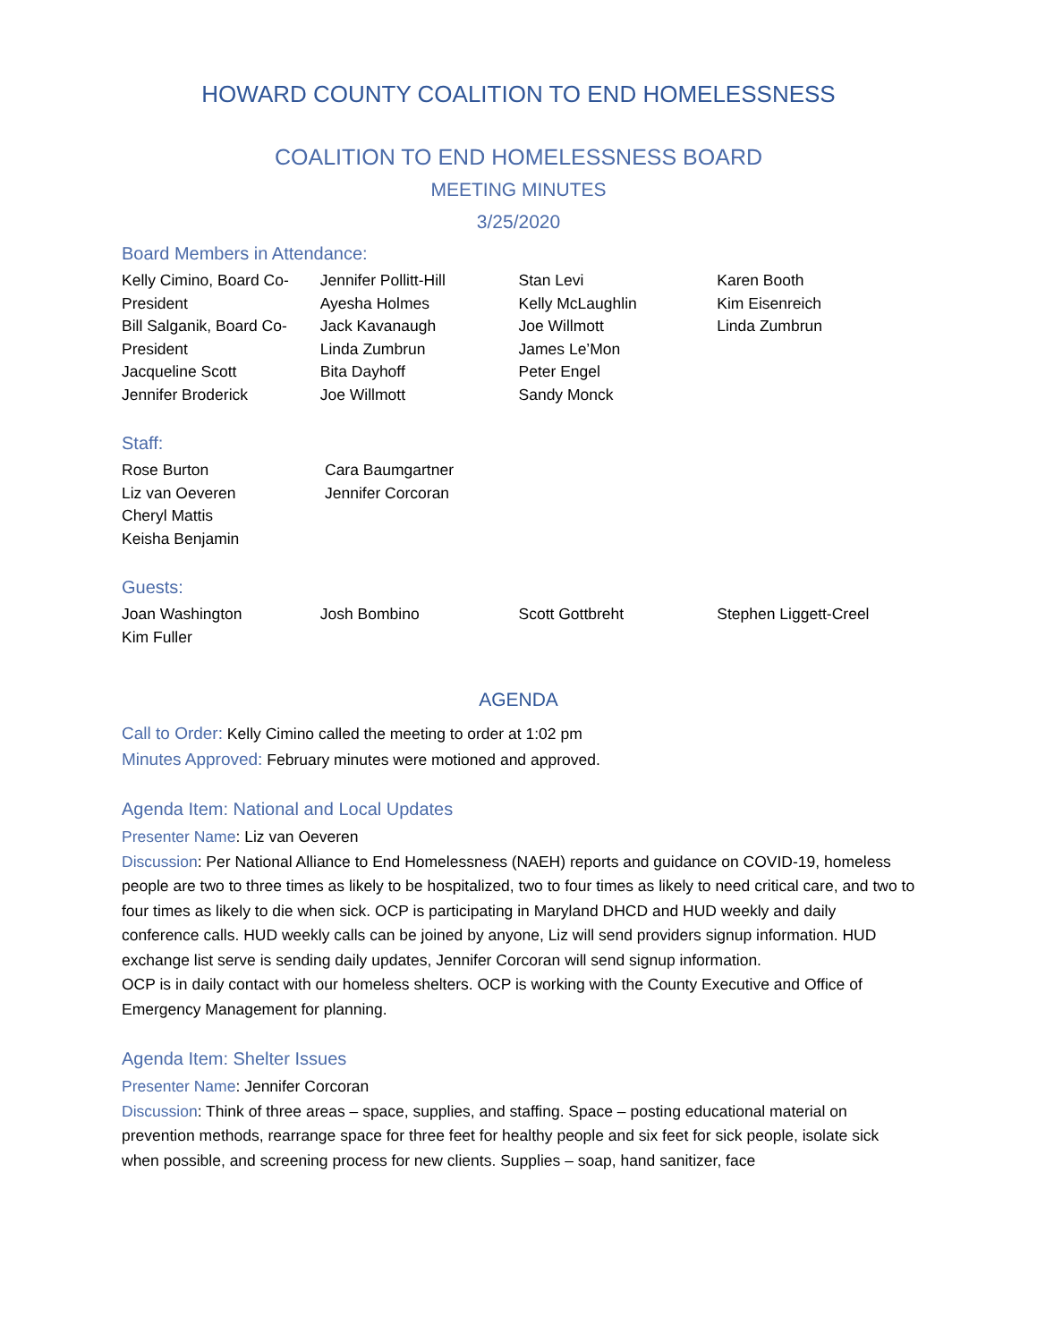HOWARD COUNTY COALITION TO END HOMELESSNESS
COALITION TO END HOMELESSNESS BOARD
MEETING MINUTES
3/25/2020
Board Members in Attendance:
Kelly Cimino, Board Co-President
Bill Salganik, Board Co-President
Jacqueline Scott
Jennifer Broderick
Jennifer Pollitt-Hill
Ayesha Holmes
Jack Kavanaugh
Linda Zumbrun
Bita Dayhoff
Joe Willmott
Stan Levi
Kelly McLaughlin
Joe Willmott
James Le’Mon
Peter Engel
Sandy Monck
Karen Booth
Kim Eisenreich
Linda Zumbrun
Staff:
Rose Burton
Liz van Oeveren
Cheryl Mattis
Keisha Benjamin
Cara Baumgartner
Jennifer Corcoran
Guests:
Joan Washington
Kim Fuller
Josh Bombino Scott Gottbreht Stephen Liggett-Creel
AGENDA
Call to Order: Kelly Cimino called the meeting to order at 1:02 pm
Minutes Approved: February minutes were motioned and approved.
Agenda Item: National and Local Updates
Presenter Name: Liz van Oeveren
Discussion: Per National Alliance to End Homelessness (NAEH) reports and guidance on COVID-19, homeless people are two to three times as likely to be hospitalized, two to four times as likely to need critical care, and two to four times as likely to die when sick. OCP is participating in Maryland DHCD and HUD weekly and daily conference calls. HUD weekly calls can be joined by anyone, Liz will send providers signup information. HUD exchange list serve is sending daily updates, Jennifer Corcoran will send signup information.
OCP is in daily contact with our homeless shelters. OCP is working with the County Executive and Office of Emergency Management for planning.
Agenda Item: Shelter Issues
Presenter Name: Jennifer Corcoran
Discussion: Think of three areas – space, supplies, and staffing. Space – posting educational material on prevention methods, rearrange space for three feet for healthy people and six feet for sick people, isolate sick when possible, and screening process for new clients. Supplies – soap, hand sanitizer, face